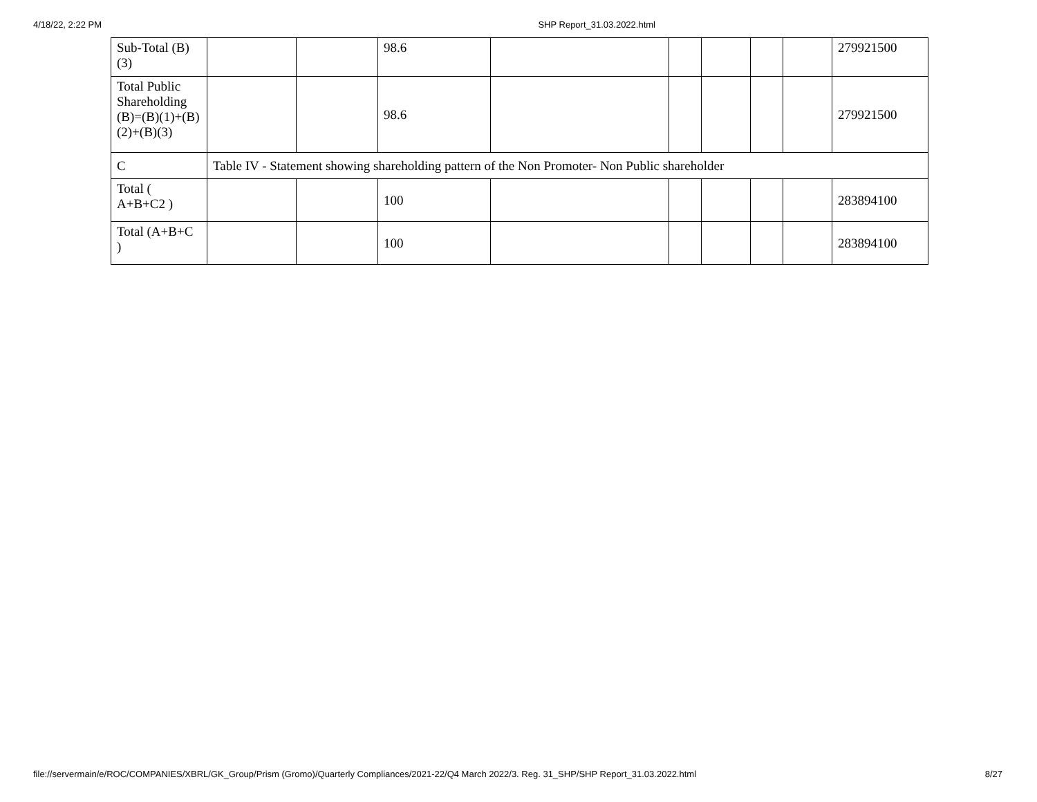4/18/22, 2:22 PM SHP Report_31.03.2022.html
| Sub-Total (B) (3) | | | 98.6 | | | | | | 279921500 |
| Total Public Shareholding (B)=(B)(1)+(B)(2)+(B)(3) | | | 98.6 | | | | | | 279921500 |
| C | Table IV - Statement showing shareholding pattern of the Non Promoter- Non Public shareholder | | | | | | | | |
| Total ( A+B+C2 ) | | | 100 | | | | | | 283894100 |
| Total (A+B+C ) | | | 100 | | | | | | 283894100 |
file://servermain/e/ROC/COMPANIES/XBRL/GK_Group/Prism (Gromo)/Quarterly Compliances/2021-22/Q4 March 2022/3. Reg. 31_SHP/SHP Report_31.03.2022.html 8/27